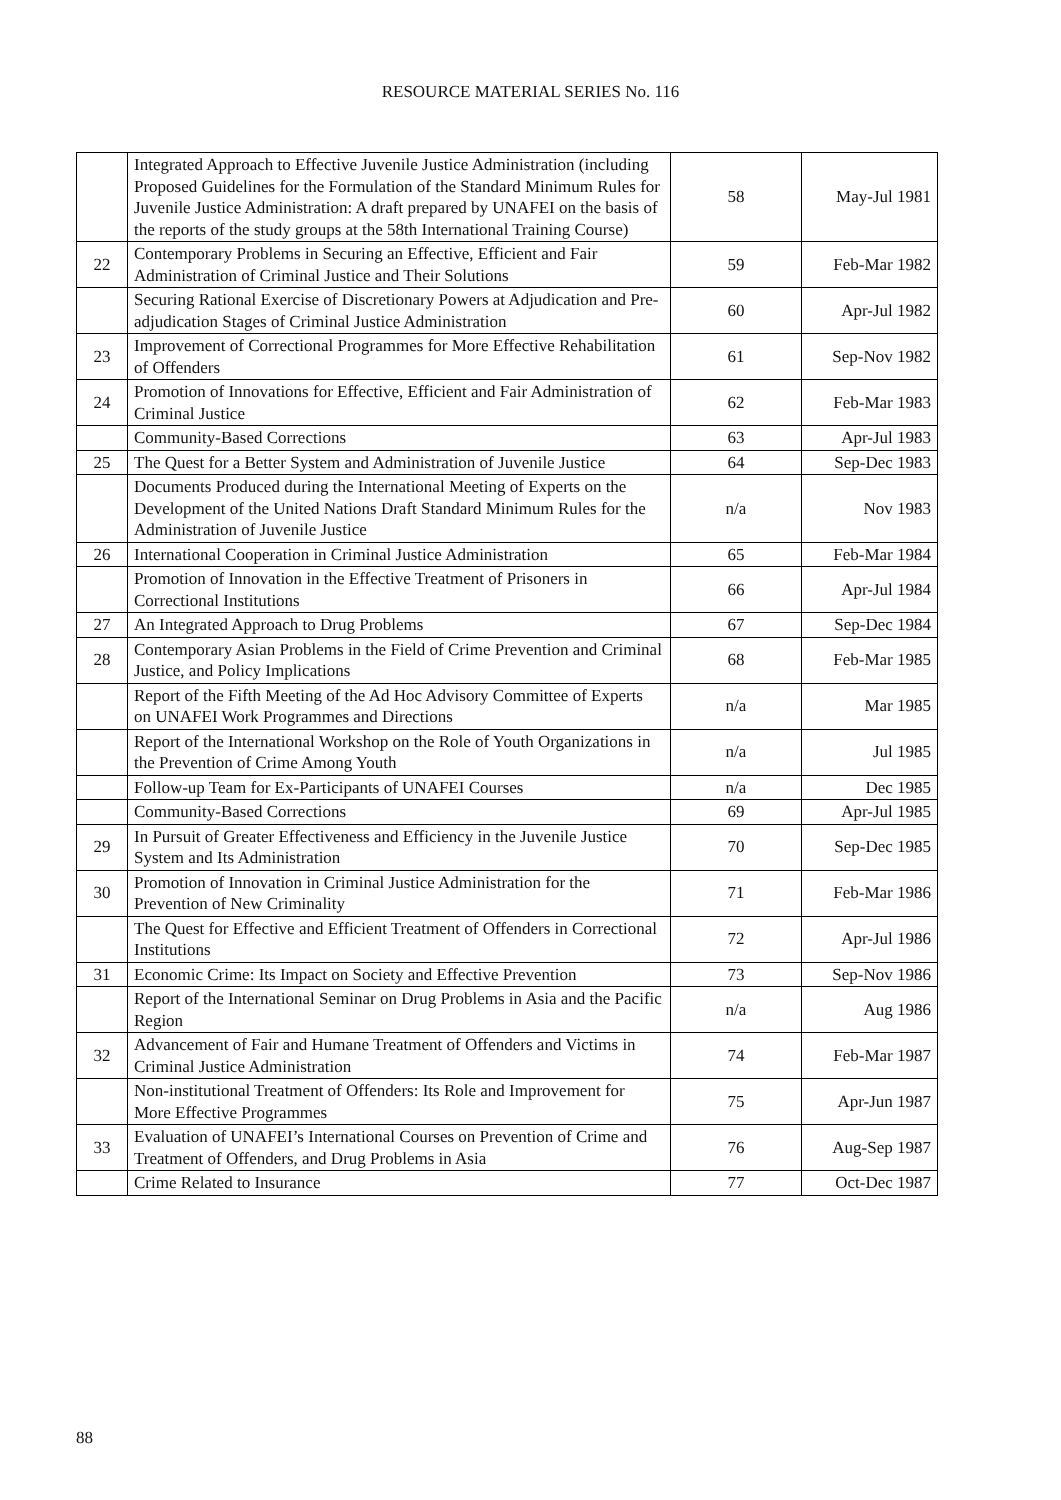RESOURCE MATERIAL SERIES No. 116
| | Integrated Approach to Effective Juvenile Justice Administration (including Proposed Guidelines for the Formulation of the Standard Minimum Rules for Juvenile Justice Administration: A draft prepared by UNAFEI on the basis of the reports of the study groups at the 58th International Training Course) | 58 | May-Jul 1981 |
| 22 | Contemporary Problems in Securing an Effective, Efficient and Fair Administration of Criminal Justice and Their Solutions | 59 | Feb-Mar 1982 |
| | Securing Rational Exercise of Discretionary Powers at Adjudication and Pre-adjudication Stages of Criminal Justice Administration | 60 | Apr-Jul 1982 |
| 23 | Improvement of Correctional Programmes for More Effective Rehabilitation of Offenders | 61 | Sep-Nov 1982 |
| 24 | Promotion of Innovations for Effective, Efficient and Fair Administration of Criminal Justice | 62 | Feb-Mar 1983 |
| | Community-Based Corrections | 63 | Apr-Jul 1983 |
| 25 | The Quest for a Better System and Administration of Juvenile Justice | 64 | Sep-Dec 1983 |
| | Documents Produced during the International Meeting of Experts on the Development of the United Nations Draft Standard Minimum Rules for the Administration of Juvenile Justice | n/a | Nov 1983 |
| 26 | International Cooperation in Criminal Justice Administration | 65 | Feb-Mar 1984 |
| | Promotion of Innovation in the Effective Treatment of Prisoners in Correctional Institutions | 66 | Apr-Jul 1984 |
| 27 | An Integrated Approach to Drug Problems | 67 | Sep-Dec 1984 |
| 28 | Contemporary Asian Problems in the Field of Crime Prevention and Criminal Justice, and Policy Implications | 68 | Feb-Mar 1985 |
| | Report of the Fifth Meeting of the Ad Hoc Advisory Committee of Experts on UNAFEI Work Programmes and Directions | n/a | Mar 1985 |
| | Report of the International Workshop on the Role of Youth Organizations in the Prevention of Crime Among Youth | n/a | Jul 1985 |
| | Follow-up Team for Ex-Participants of UNAFEI Courses | n/a | Dec 1985 |
| | Community-Based Corrections | 69 | Apr-Jul 1985 |
| 29 | In Pursuit of Greater Effectiveness and Efficiency in the Juvenile Justice System and Its Administration | 70 | Sep-Dec 1985 |
| 30 | Promotion of Innovation in Criminal Justice Administration for the Prevention of New Criminality | 71 | Feb-Mar 1986 |
| | The Quest for Effective and Efficient Treatment of Offenders in Correctional Institutions | 72 | Apr-Jul 1986 |
| 31 | Economic Crime: Its Impact on Society and Effective Prevention | 73 | Sep-Nov 1986 |
| | Report of the International Seminar on Drug Problems in Asia and the Pacific Region | n/a | Aug 1986 |
| 32 | Advancement of Fair and Humane Treatment of Offenders and Victims in Criminal Justice Administration | 74 | Feb-Mar 1987 |
| | Non-institutional Treatment of Offenders: Its Role and Improvement for More Effective Programmes | 75 | Apr-Jun 1987 |
| 33 | Evaluation of UNAFEI’s International Courses on Prevention of Crime and Treatment of Offenders, and Drug Problems in Asia | 76 | Aug-Sep 1987 |
| | Crime Related to Insurance | 77 | Oct-Dec 1987 |
88